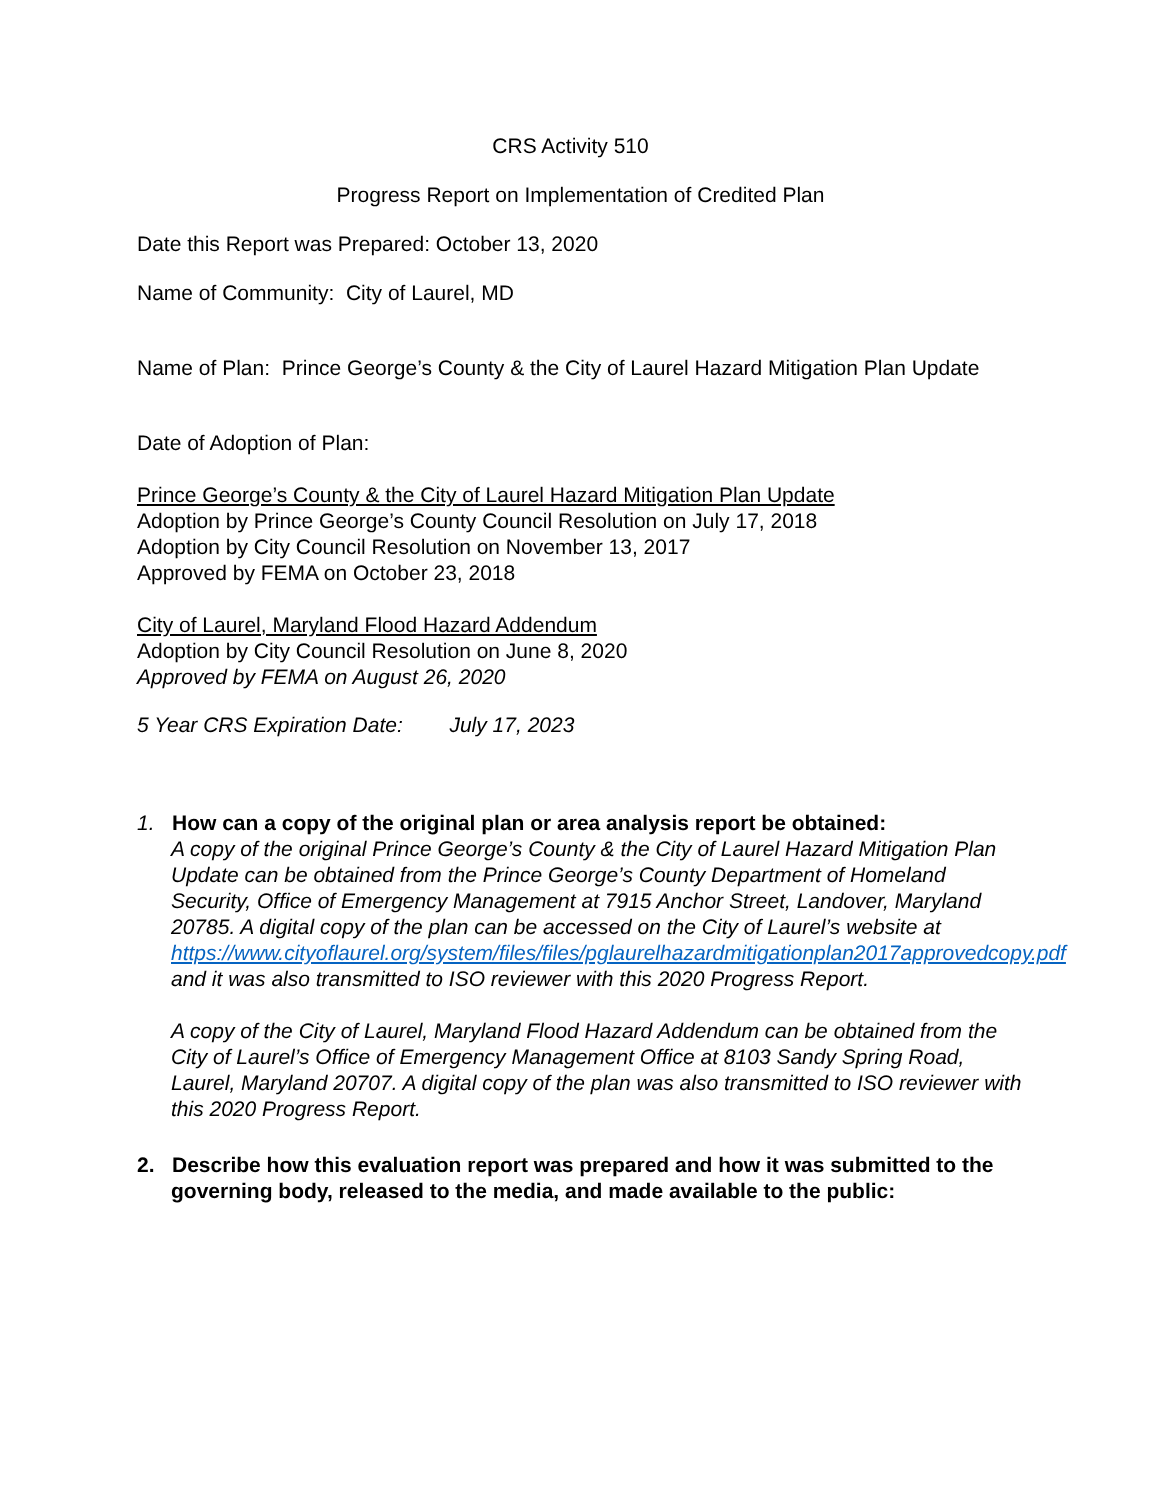CRS Activity 510
Progress Report on Implementation of Credited Plan
Date this Report was Prepared: October 13, 2020
Name of Community: City of Laurel, MD
Name of Plan: Prince George’s County & the City of Laurel Hazard Mitigation Plan Update
Date of Adoption of Plan:
Prince George’s County & the City of Laurel Hazard Mitigation Plan Update
Adoption by Prince George’s County Council Resolution on July 17, 2018
Adoption by City Council Resolution on November 13, 2017
Approved by FEMA on October 23, 2018
City of Laurel, Maryland Flood Hazard Addendum
Adoption by City Council Resolution on June 8, 2020
Approved by FEMA on August 26, 2020
5 Year CRS Expiration Date: July 17, 2023
1. How can a copy of the original plan or area analysis report be obtained:
A copy of the original Prince George’s County & the City of Laurel Hazard Mitigation Plan Update can be obtained from the Prince George’s County Department of Homeland Security, Office of Emergency Management at 7915 Anchor Street, Landover, Maryland 20785. A digital copy of the plan can be accessed on the City of Laurel’s website at https://www.cityoflaurel.org/system/files/files/pglaurelhazardmitigationplan2017approvedcopy.pdf and it was also transmitted to ISO reviewer with this 2020 Progress Report.
A copy of the City of Laurel, Maryland Flood Hazard Addendum can be obtained from the City of Laurel’s Office of Emergency Management Office at 8103 Sandy Spring Road, Laurel, Maryland 20707. A digital copy of the plan was also transmitted to ISO reviewer with this 2020 Progress Report.
2. Describe how this evaluation report was prepared and how it was submitted to the governing body, released to the media, and made available to the public: